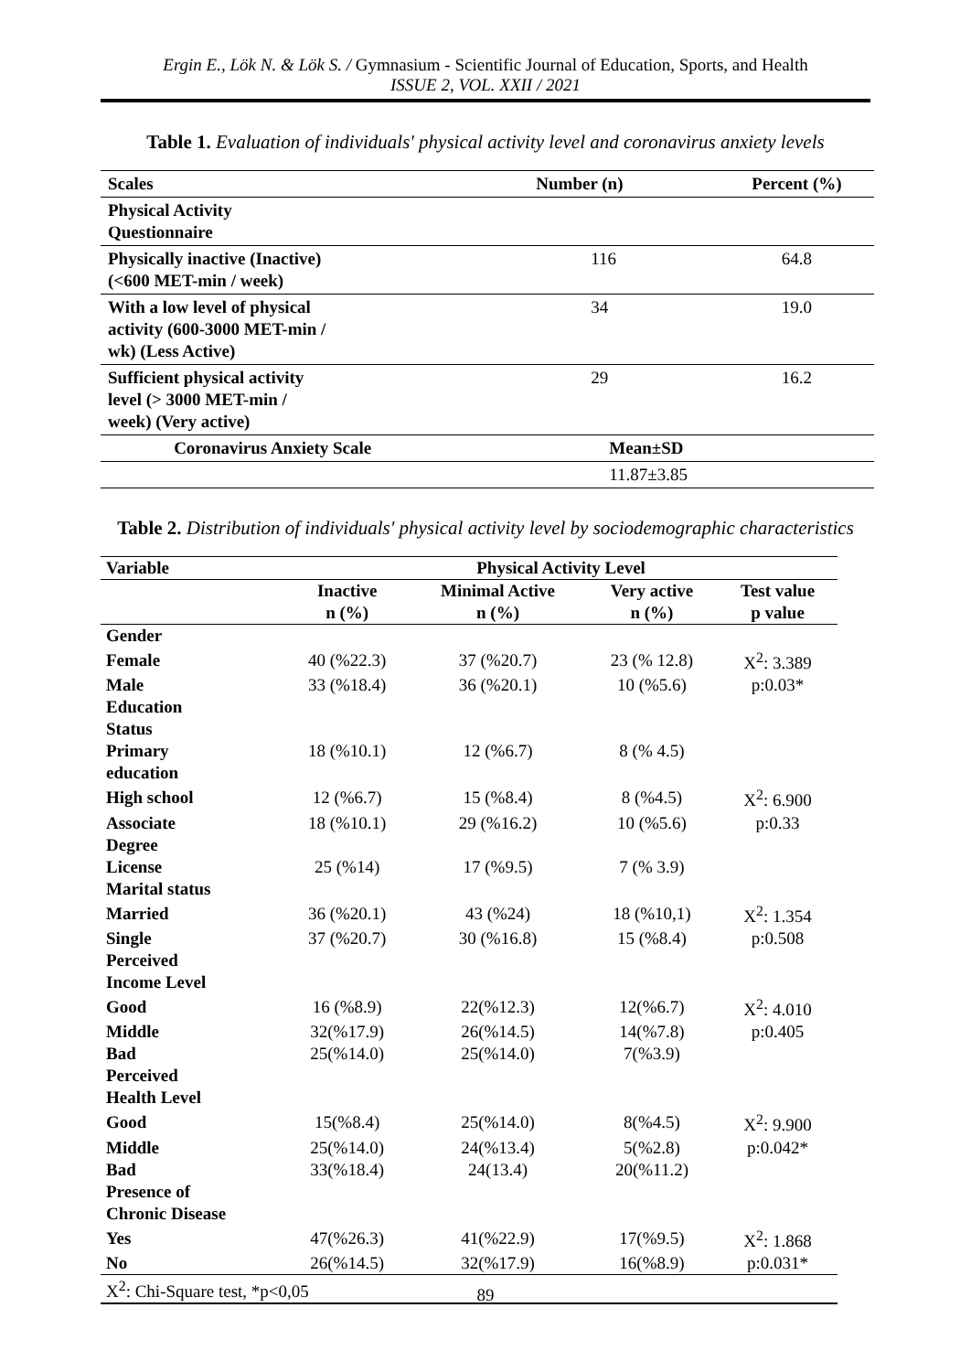Ergin E., Lök N. & Lök S. / Gymnasium - Scientific Journal of Education, Sports, and Health
ISSUE 2, VOL. XXII / 2021
Table 1. Evaluation of individuals' physical activity level and coronavirus anxiety levels
| Scales | Number (n) | Percent (%) |
| --- | --- | --- |
| Physical Activity Questionnaire | | |
| Physically inactive (Inactive) (<600 MET-min / week) | 116 | 64.8 |
| With a low level of physical activity (600-3000 MET-min / wk) (Less Active) | 34 | 19.0 |
| Sufficient physical activity level (> 3000 MET-min / week) (Very active) | 29 | 16.2 |
| Coronavirus Anxiety Scale | Mean±SD | |
| | 11.87±3.85 | |
Table 2. Distribution of individuals' physical activity level by sociodemographic characteristics
| Variable | Physical Activity Level | | | |
| --- | --- | --- | --- | --- |
| | Inactive n (%) | Minimal Active n (%) | Very active n (%) | Test value p value |
| Gender | | | | |
| Female | 40 (%22.3) | 37 (%20.7) | 23 (% 12.8) | X<sup>2</sup>: 3.389 |
| Male | 33 (%18.4) | 36 (%20.1) | 10 (%5.6) | p:0.03* |
| Education Status | | | | |
| Primary education | 18 (%10.1) | 12 (%6.7) | 8 (% 4.5) | |
| High school | 12 (%6.7) | 15 (%8.4) | 8 (%4.5) | X<sup>2</sup>: 6.900 |
| Associate Degree | 18 (%10.1) | 29 (%16.2) | 10 (%5.6) | p:0.33 |
| License | 25 (%14) | 17 (%9.5) | 7 (% 3.9) | |
| Marital status | | | | |
| Married | 36 (%20.1) | 43 (%24) | 18 (%10,1) | X<sup>2</sup>: 1.354 |
| Single | 37 (%20.7) | 30 (%16.8) | 15 (%8.4) | p:0.508 |
| Perceived Income Level | | | | |
| Good | 16 (%8.9) | 22(%12.3) | 12(%6.7) | X<sup>2</sup>: 4.010 |
| Middle | 32(%17.9) | 26(%14.5) | 14(%7.8) | p:0.405 |
| Bad | 25(%14.0) | 25(%14.0) | 7(%3.9) | |
| Perceived Health Level | | | | |
| Good | 15(%8.4) | 25(%14.0) | 8(%4.5) | X<sup>2</sup>: 9.900 |
| Middle | 25(%14.0) | 24(%13.4) | 5(%2.8) | p:0.042* |
| Bad | 33(%18.4) | 24(13.4) | 20(%11.2) | |
| Presence of Chronic Disease | | | | |
| Yes | 47(%26.3) | 41(%22.9) | 17(%9.5) | X<sup>2</sup>: 1.868 |
| No | 26(%14.5) | 32(%17.9) | 16(%8.9) | p:0.031* |
| X<sup>2</sup>: Chi-Square test, *p<0,05 | | | | |
89